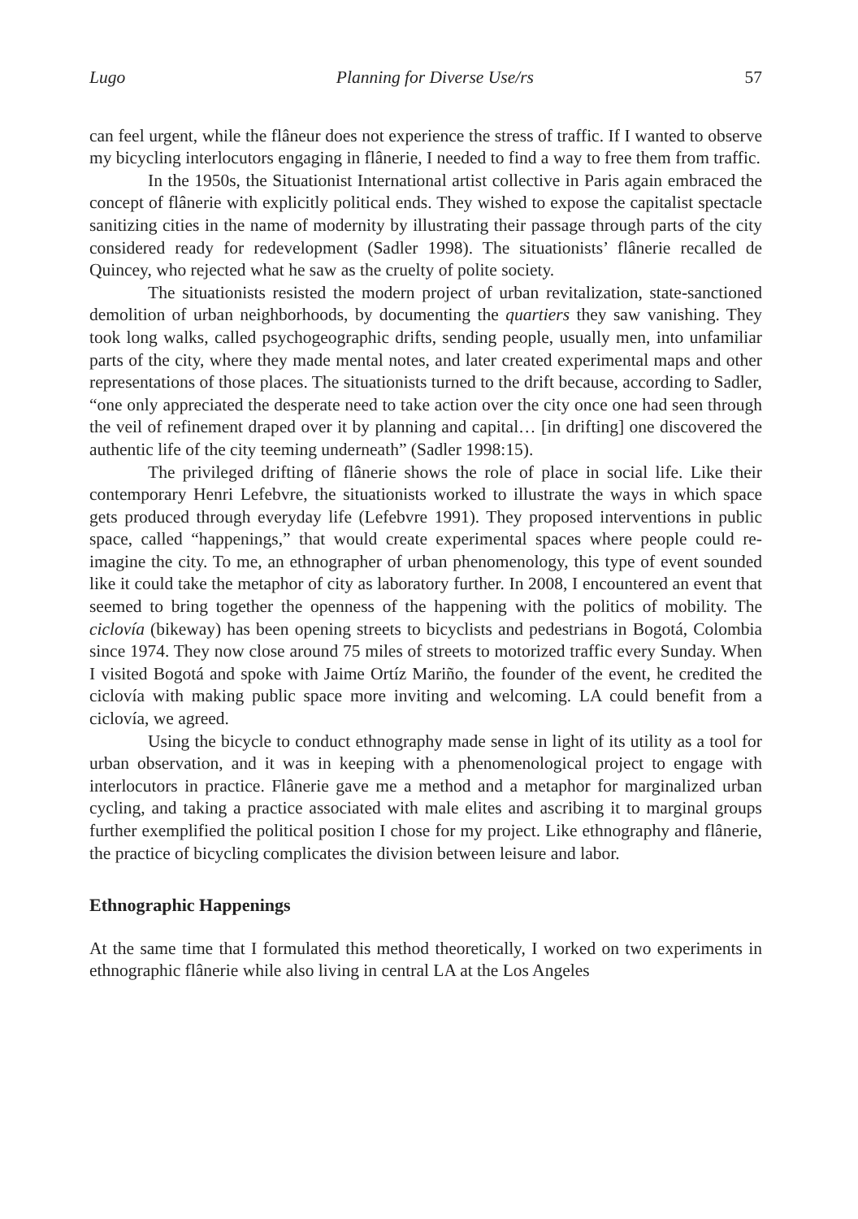Lugo Planning for Diverse Use/rs 57
can feel urgent, while the flâneur does not experience the stress of traffic. If I wanted to observe my bicycling interlocutors engaging in flânerie, I needed to find a way to free them from traffic.
In the 1950s, the Situationist International artist collective in Paris again embraced the concept of flânerie with explicitly political ends. They wished to expose the capitalist spectacle sanitizing cities in the name of modernity by illustrating their passage through parts of the city considered ready for redevelopment (Sadler 1998). The situationists’ flânerie recalled de Quincey, who rejected what he saw as the cruelty of polite society.
The situationists resisted the modern project of urban revitalization, state-sanctioned demolition of urban neighborhoods, by documenting the quartiers they saw vanishing. They took long walks, called psychogeographic drifts, sending people, usually men, into unfamiliar parts of the city, where they made mental notes, and later created experimental maps and other representations of those places. The situationists turned to the drift because, according to Sadler, “one only appreciated the desperate need to take action over the city once one had seen through the veil of refinement draped over it by planning and capital… [in drifting] one discovered the authentic life of the city teeming underneath” (Sadler 1998:15).
The privileged drifting of flânerie shows the role of place in social life. Like their contemporary Henri Lefebvre, the situationists worked to illustrate the ways in which space gets produced through everyday life (Lefebvre 1991). They proposed interventions in public space, called “happenings,” that would create experimental spaces where people could re-imagine the city. To me, an ethnographer of urban phenomenology, this type of event sounded like it could take the metaphor of city as laboratory further. In 2008, I encountered an event that seemed to bring together the openness of the happening with the politics of mobility. The ciclovía (bikeway) has been opening streets to bicyclists and pedestrians in Bogotá, Colombia since 1974. They now close around 75 miles of streets to motorized traffic every Sunday. When I visited Bogotá and spoke with Jaime Ortíz Mariño, the founder of the event, he credited the ciclovía with making public space more inviting and welcoming. LA could benefit from a ciclovía, we agreed.
Using the bicycle to conduct ethnography made sense in light of its utility as a tool for urban observation, and it was in keeping with a phenomenological project to engage with interlocutors in practice. Flânerie gave me a method and a metaphor for marginalized urban cycling, and taking a practice associated with male elites and ascribing it to marginal groups further exemplified the political position I chose for my project. Like ethnography and flânerie, the practice of bicycling complicates the division between leisure and labor.
Ethnographic Happenings
At the same time that I formulated this method theoretically, I worked on two experiments in ethnographic flânerie while also living in central LA at the Los Angeles